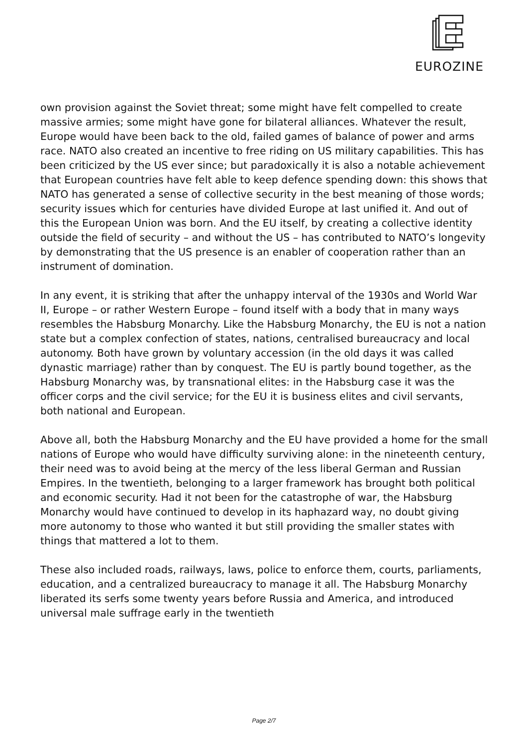EUROZINE
own provision against the Soviet threat; some might have felt compelled to create massive armies; some might have gone for bilateral alliances. Whatever the result, Europe would have been back to the old, failed games of balance of power and arms race. NATO also created an incentive to free riding on US military capabilities. This has been criticized by the US ever since; but paradoxically it is also a notable achievement that European countries have felt able to keep defence spending down: this shows that NATO has generated a sense of collective security in the best meaning of those words; security issues which for centuries have divided Europe at last unified it. And out of this the European Union was born. And the EU itself, by creating a collective identity outside the field of security – and without the US – has contributed to NATO’s longevity by demonstrating that the US presence is an enabler of cooperation rather than an instrument of domination.
In any event, it is striking that after the unhappy interval of the 1930s and World War II, Europe – or rather Western Europe – found itself with a body that in many ways resembles the Habsburg Monarchy. Like the Habsburg Monarchy, the EU is not a nation state but a complex confection of states, nations, centralised bureaucracy and local autonomy. Both have grown by voluntary accession (in the old days it was called dynastic marriage) rather than by conquest. The EU is partly bound together, as the Habsburg Monarchy was, by transnational elites: in the Habsburg case it was the officer corps and the civil service; for the EU it is business elites and civil servants, both national and European.
Above all, both the Habsburg Monarchy and the EU have provided a home for the small nations of Europe who would have difficulty surviving alone: in the nineteenth century, their need was to avoid being at the mercy of the less liberal German and Russian Empires. In the twentieth, belonging to a larger framework has brought both political and economic security. Had it not been for the catastrophe of war, the Habsburg Monarchy would have continued to develop in its haphazard way, no doubt giving more autonomy to those who wanted it but still providing the smaller states with things that mattered a lot to them.
These also included roads, railways, laws, police to enforce them, courts, parliaments, education, and a centralized bureaucracy to manage it all. The Habsburg Monarchy liberated its serfs some twenty years before Russia and America, and introduced universal male suffrage early in the twentieth
Page 2/7